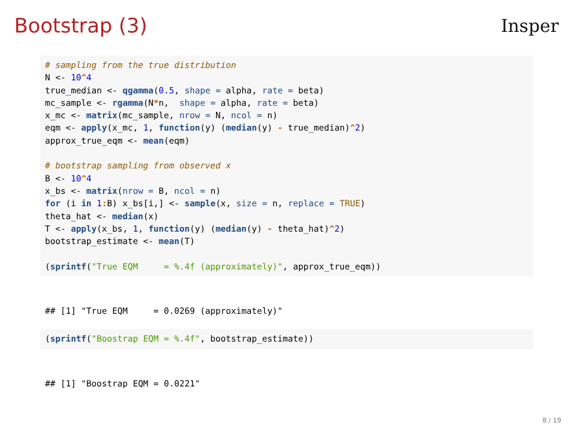Bootstrap (3) Insper
# sampling from the true distribution
N <- 10^4
true_median <- qgamma(0.5, shape = alpha, rate = beta)
mc_sample <- rgamma(N*n,  shape = alpha, rate = beta)
x_mc <- matrix(mc_sample, nrow = N, ncol = n)
eqm <- apply(x_mc, 1, function(y) (median(y) - true_median)^2)
approx_true_eqm <- mean(eqm)

# bootstrap sampling from observed x
B <- 10^4
x_bs <- matrix(nrow = B, ncol = n)
for (i in 1: B) x_bs[i,] <- sample(x, size = n, replace = TRUE)
theta_hat <- median(x)
T <- apply(x_bs, 1, function(y) (median(y) - theta_hat)^2)
bootstrap_estimate <- mean(T)

(sprintf("True EQM     = %.4f (approximately)", approx_true_eqm))
## [1] "True EQM     = 0.0269 (approximately)"
(sprintf("Boostrap EQM = %.4f", bootstrap_estimate))
## [1] "Boostrap EQM = 0.0221"
8 / 19